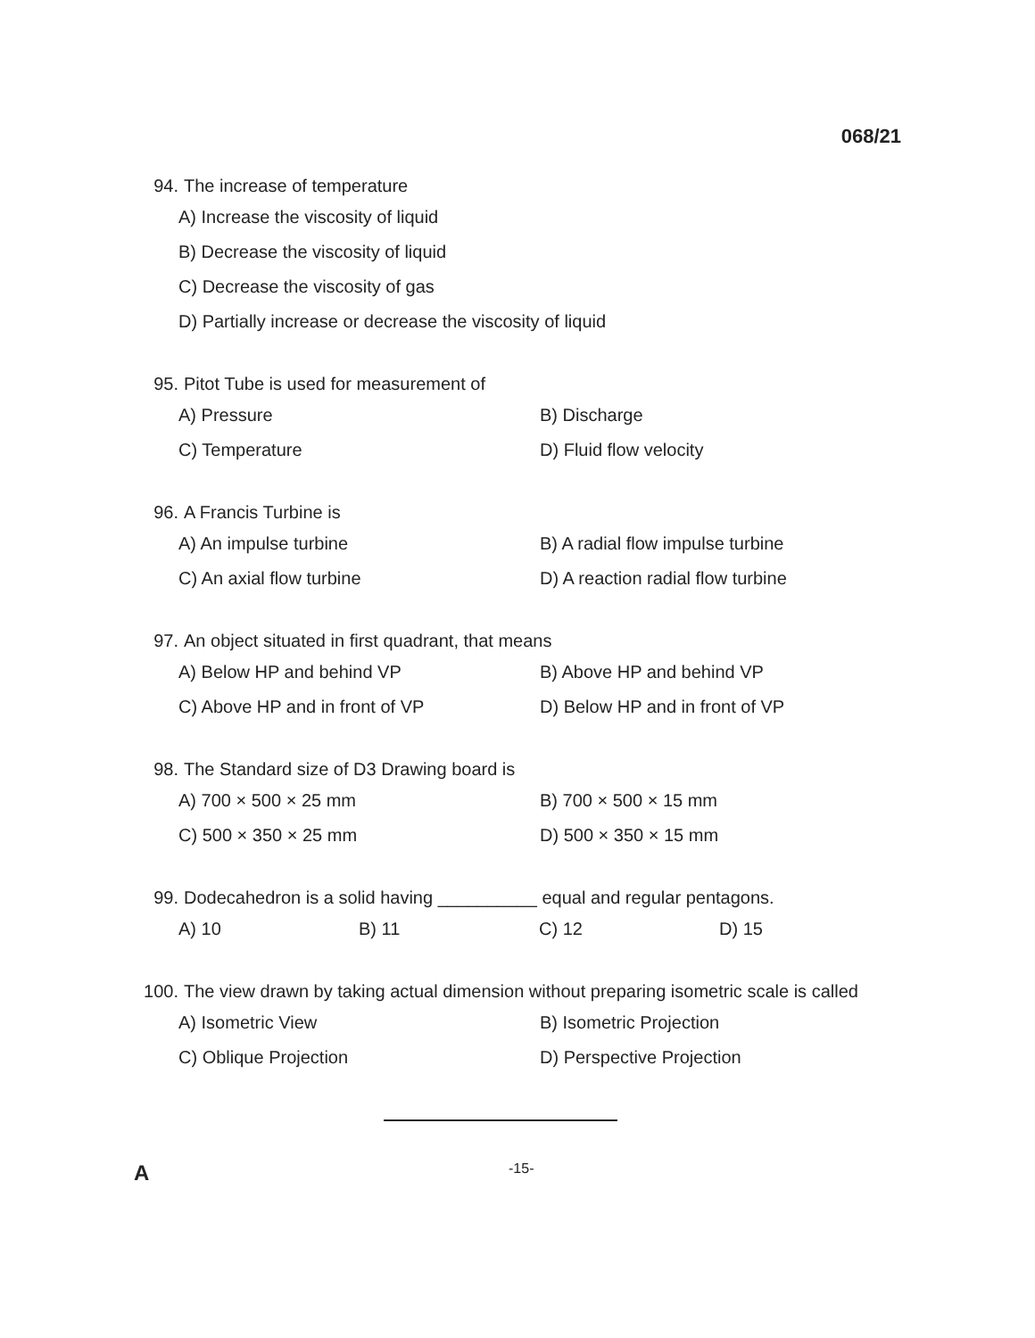068/21
94. The increase of temperature
A) Increase the viscosity of liquid
B) Decrease the viscosity of liquid
C) Decrease the viscosity of gas
D) Partially increase or decrease the viscosity of liquid
95. Pitot Tube is used for measurement of
A) Pressure B) Discharge
C) Temperature D) Fluid flow velocity
96. A Francis Turbine is
A) An impulse turbine B) A radial flow impulse turbine
C) An axial flow turbine D) A reaction radial flow turbine
97. An object situated in first quadrant, that means
A) Below HP and behind VP B) Above HP and behind VP
C) Above HP and in front of VP D) Below HP and in front of VP
98. The Standard size of D3 Drawing board is
A) 700 × 500 × 25 mm B) 700 × 500 × 15 mm
C) 500 × 350 × 25 mm D) 500 × 350 × 15 mm
99. Dodecahedron is a solid having __________ equal and regular pentagons.
A) 10 B) 11 C) 12 D) 15
100. The view drawn by taking actual dimension without preparing isometric scale is called
A) Isometric View B) Isometric Projection
C) Oblique Projection D) Perspective Projection
A
-15-